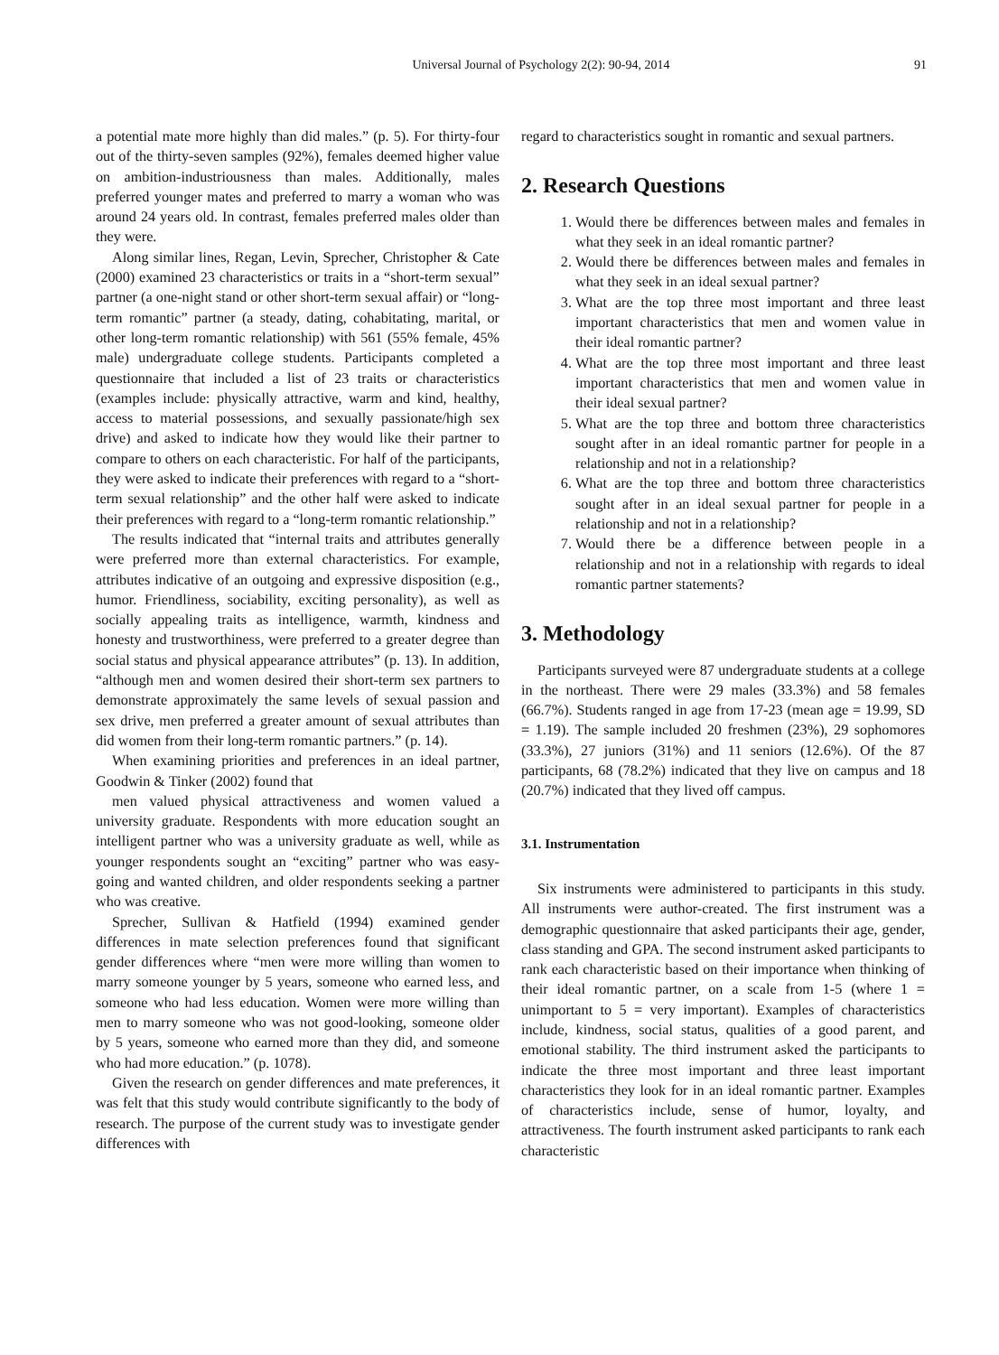Universal Journal of Psychology 2(2): 90-94, 2014 91
a potential mate more highly than did males.” (p. 5). For thirty-four out of the thirty-seven samples (92%), females deemed higher value on ambition-industriousness than males. Additionally, males preferred younger mates and preferred to marry a woman who was around 24 years old. In contrast, females preferred males older than they were.
Along similar lines, Regan, Levin, Sprecher, Christopher & Cate (2000) examined 23 characteristics or traits in a “short-term sexual” partner (a one-night stand or other short-term sexual affair) or “long-term romantic” partner (a steady, dating, cohabitating, marital, or other long-term romantic relationship) with 561 (55% female, 45% male) undergraduate college students. Participants completed a questionnaire that included a list of 23 traits or characteristics (examples include: physically attractive, warm and kind, healthy, access to material possessions, and sexually passionate/high sex drive) and asked to indicate how they would like their partner to compare to others on each characteristic. For half of the participants, they were asked to indicate their preferences with regard to a “short-term sexual relationship” and the other half were asked to indicate their preferences with regard to a “long-term romantic relationship.”
The results indicated that “internal traits and attributes generally were preferred more than external characteristics. For example, attributes indicative of an outgoing and expressive disposition (e.g., humor. Friendliness, sociability, exciting personality), as well as socially appealing traits as intelligence, warmth, kindness and honesty and trustworthiness, were preferred to a greater degree than social status and physical appearance attributes” (p. 13). In addition, “although men and women desired their short-term sex partners to demonstrate approximately the same levels of sexual passion and sex drive, men preferred a greater amount of sexual attributes than did women from their long-term romantic partners.” (p. 14).
When examining priorities and preferences in an ideal partner, Goodwin & Tinker (2002) found that
men valued physical attractiveness and women valued a university graduate. Respondents with more education sought an intelligent partner who was a university graduate as well, while as younger respondents sought an “exciting” partner who was easy-going and wanted children, and older respondents seeking a partner who was creative.
Sprecher, Sullivan & Hatfield (1994) examined gender differences in mate selection preferences found that significant gender differences where “men were more willing than women to marry someone younger by 5 years, someone who earned less, and someone who had less education. Women were more willing than men to marry someone who was not good-looking, someone older by 5 years, someone who earned more than they did, and someone who had more education.” (p. 1078).
Given the research on gender differences and mate preferences, it was felt that this study would contribute significantly to the body of research. The purpose of the current study was to investigate gender differences with
regard to characteristics sought in romantic and sexual partners.
2. Research Questions
1. Would there be differences between males and females in what they seek in an ideal romantic partner?
2. Would there be differences between males and females in what they seek in an ideal sexual partner?
3. What are the top three most important and three least important characteristics that men and women value in their ideal romantic partner?
4. What are the top three most important and three least important characteristics that men and women value in their ideal sexual partner?
5. What are the top three and bottom three characteristics sought after in an ideal romantic partner for people in a relationship and not in a relationship?
6. What are the top three and bottom three characteristics sought after in an ideal sexual partner for people in a relationship and not in a relationship?
7. Would there be a difference between people in a relationship and not in a relationship with regards to ideal romantic partner statements?
3. Methodology
Participants surveyed were 87 undergraduate students at a college in the northeast. There were 29 males (33.3%) and 58 females (66.7%). Students ranged in age from 17-23 (mean age = 19.99, SD = 1.19). The sample included 20 freshmen (23%), 29 sophomores (33.3%), 27 juniors (31%) and 11 seniors (12.6%). Of the 87 participants, 68 (78.2%) indicated that they live on campus and 18 (20.7%) indicated that they lived off campus.
3.1. Instrumentation
Six instruments were administered to participants in this study. All instruments were author-created. The first instrument was a demographic questionnaire that asked participants their age, gender, class standing and GPA. The second instrument asked participants to rank each characteristic based on their importance when thinking of their ideal romantic partner, on a scale from 1-5 (where 1 = unimportant to 5 = very important). Examples of characteristics include, kindness, social status, qualities of a good parent, and emotional stability. The third instrument asked the participants to indicate the three most important and three least important characteristics they look for in an ideal romantic partner. Examples of characteristics include, sense of humor, loyalty, and attractiveness. The fourth instrument asked participants to rank each characteristic